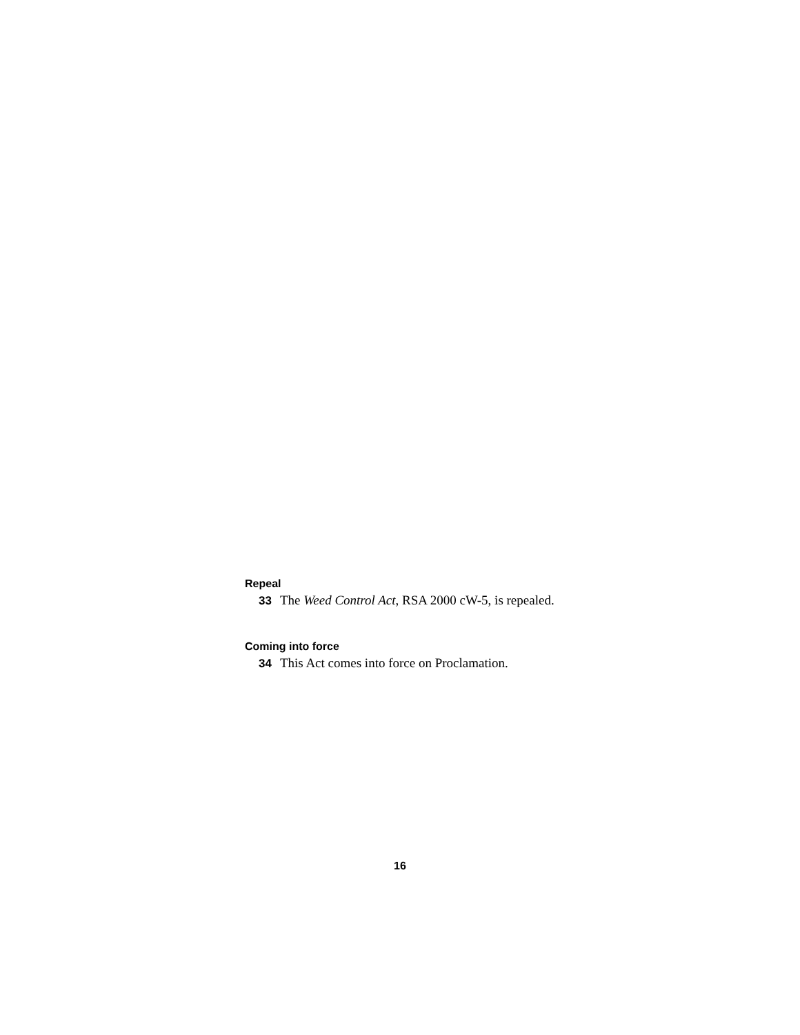Repeal
33 The Weed Control Act, RSA 2000 cW-5, is repealed.
Coming into force
34 This Act comes into force on Proclamation.
16